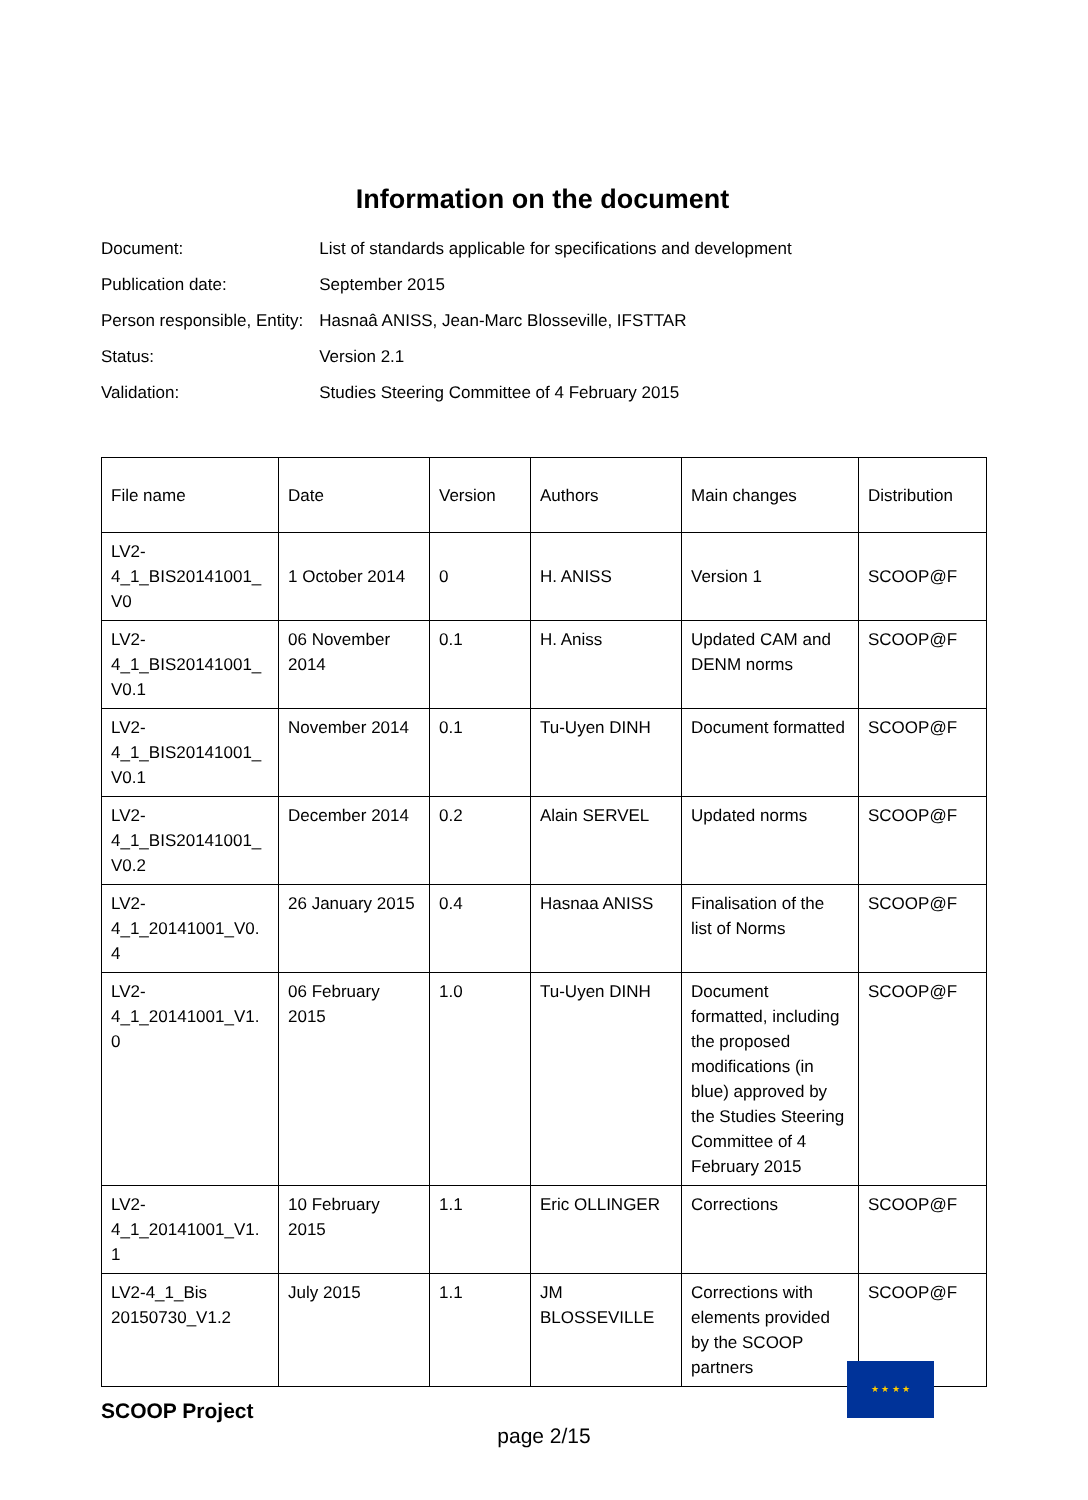Information on the document
| Document: | List of standards applicable for specifications and development |
| Publication date: | September 2015 |
| Person responsible, Entity: | Hasnaâ ANISS, Jean-Marc Blosseville, IFSTTAR |
| Status: | Version 2.1 |
| Validation: | Studies Steering Committee of 4 February 2015 |
| File name | Date | Version | Authors | Main changes | Distribution |
| --- | --- | --- | --- | --- | --- |
| LV2- 4_1_BIS20141001_ V0 | 1 October 2014 | 0 | H. ANISS | Version 1 | SCOOP@F |
| LV2- 4_1_BIS20141001_ V0.1 | 06 November 2014 | 0.1 | H. Aniss | Updated CAM and DENM norms | SCOOP@F |
| LV2- 4_1_BIS20141001_ V0.1 | November 2014 | 0.1 | Tu-Uyen DINH | Document formatted | SCOOP@F |
| LV2- 4_1_BIS20141001_ V0.2 | December 2014 | 0.2 | Alain SERVEL | Updated norms | SCOOP@F |
| LV2- 4_1_20141001_V0. 4 | 26 January 2015 | 0.4 | Hasnaa ANISS | Finalisation of the list of Norms | SCOOP@F |
| LV2- 4_1_20141001_V1. 0 | 06 February 2015 | 1.0 | Tu-Uyen DINH | Document formatted, including the proposed modifications (in blue) approved by the Studies Steering Committee of 4 February 2015 | SCOOP@F |
| LV2- 4_1_20141001_V1. 1 | 10 February 2015 | 1.1 | Eric OLLINGER | Corrections | SCOOP@F |
| LV2-4_1_Bis 20150730_V1.2 | July 2015 | 1.1 | JM BLOSSEVILLE | Corrections with elements provided by the SCOOP partners | SCOOP@F |
★ ★ ★ ★
SCOOP Project
page 2/15